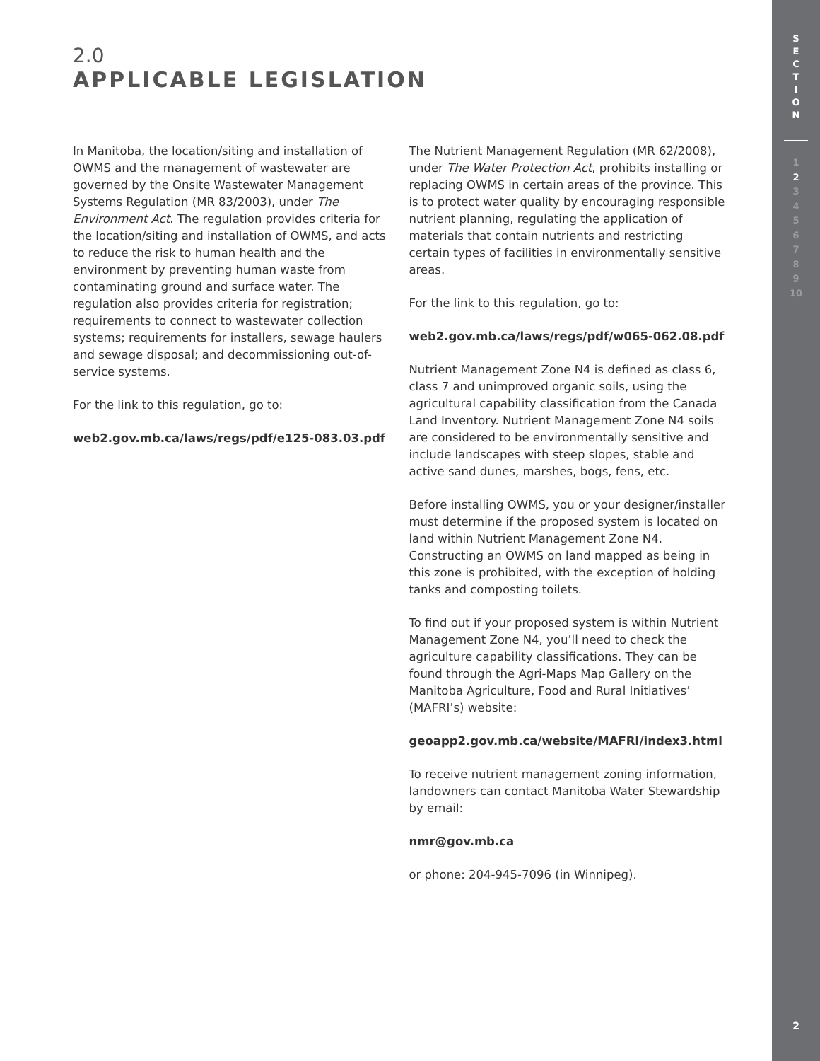2.0
APPLICABLE LEGISLATION
In Manitoba, the location/siting and installation of OWMS and the management of wastewater are governed by the Onsite Wastewater Management Systems Regulation (MR 83/2003), under The Environment Act. The regulation provides criteria for the location/siting and installation of OWMS, and acts to reduce the risk to human health and the environment by preventing human waste from contaminating ground and surface water. The regulation also provides criteria for registration; requirements to connect to wastewater collection systems; requirements for installers, sewage haulers and sewage disposal; and decommissioning out-of-service systems.
For the link to this regulation, go to:
web2.gov.mb.ca/laws/regs/pdf/e125-083.03.pdf
The Nutrient Management Regulation (MR 62/2008), under The Water Protection Act, prohibits installing or replacing OWMS in certain areas of the province. This is to protect water quality by encouraging responsible nutrient planning, regulating the application of materials that contain nutrients and restricting certain types of facilities in environmentally sensitive areas.
For the link to this regulation, go to:
web2.gov.mb.ca/laws/regs/pdf/w065-062.08.pdf
Nutrient Management Zone N4 is defined as class 6, class 7 and unimproved organic soils, using the agricultural capability classification from the Canada Land Inventory. Nutrient Management Zone N4 soils are considered to be environmentally sensitive and include landscapes with steep slopes, stable and active sand dunes, marshes, bogs, fens, etc.
Before installing OWMS, you or your designer/installer must determine if the proposed system is located on land within Nutrient Management Zone N4. Constructing an OWMS on land mapped as being in this zone is prohibited, with the exception of holding tanks and composting toilets.
To find out if your proposed system is within Nutrient Management Zone N4, you’ll need to check the agriculture capability classifications. They can be found through the Agri-Maps Map Gallery on the Manitoba Agriculture, Food and Rural Initiatives’ (MAFRI’s) website:
geoapp2.gov.mb.ca/website/MAFRI/index3.html
To receive nutrient management zoning information, landowners can contact Manitoba Water Stewardship by email:
nmr@gov.mb.ca
or phone: 204-945-7096 (in Winnipeg).
S
E
C
T
I
O
N
1
2
3456789
10
2